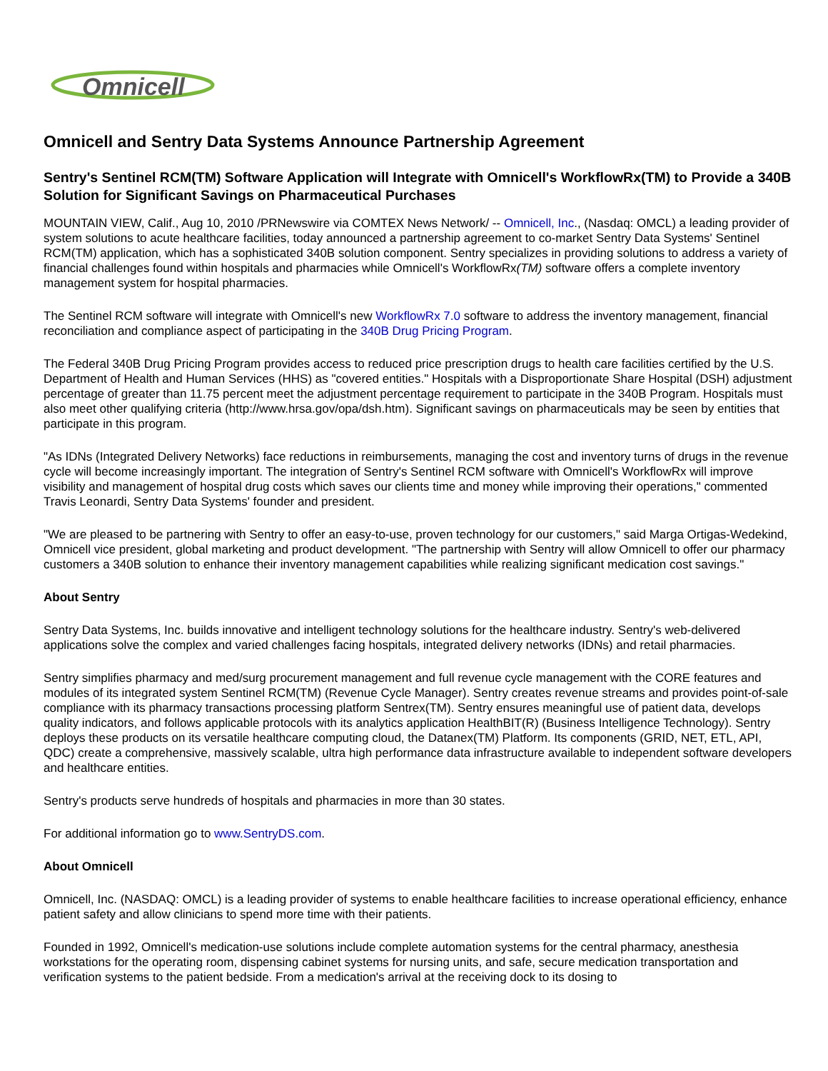Omnicell
Omnicell and Sentry Data Systems Announce Partnership Agreement
Sentry's Sentinel RCM(TM) Software Application will Integrate with Omnicell's WorkflowRx(TM) to Provide a 340B Solution for Significant Savings on Pharmaceutical Purchases
MOUNTAIN VIEW, Calif., Aug 10, 2010 /PRNewswire via COMTEX News Network/ -- Omnicell, Inc., (Nasdaq: OMCL) a leading provider of system solutions to acute healthcare facilities, today announced a partnership agreement to co-market Sentry Data Systems' Sentinel RCM(TM) application, which has a sophisticated 340B solution component. Sentry specializes in providing solutions to address a variety of financial challenges found within hospitals and pharmacies while Omnicell's WorkflowRx(TM) software offers a complete inventory management system for hospital pharmacies.
The Sentinel RCM software will integrate with Omnicell's new WorkflowRx 7.0 software to address the inventory management, financial reconciliation and compliance aspect of participating in the 340B Drug Pricing Program.
The Federal 340B Drug Pricing Program provides access to reduced price prescription drugs to health care facilities certified by the U.S. Department of Health and Human Services (HHS) as "covered entities." Hospitals with a Disproportionate Share Hospital (DSH) adjustment percentage of greater than 11.75 percent meet the adjustment percentage requirement to participate in the 340B Program. Hospitals must also meet other qualifying criteria (http://www.hrsa.gov/opa/dsh.htm). Significant savings on pharmaceuticals may be seen by entities that participate in this program.
"As IDNs (Integrated Delivery Networks) face reductions in reimbursements, managing the cost and inventory turns of drugs in the revenue cycle will become increasingly important. The integration of Sentry's Sentinel RCM software with Omnicell's WorkflowRx will improve visibility and management of hospital drug costs which saves our clients time and money while improving their operations," commented Travis Leonardi, Sentry Data Systems' founder and president.
"We are pleased to be partnering with Sentry to offer an easy-to-use, proven technology for our customers," said Marga Ortigas-Wedekind, Omnicell vice president, global marketing and product development. "The partnership with Sentry will allow Omnicell to offer our pharmacy customers a 340B solution to enhance their inventory management capabilities while realizing significant medication cost savings."
About Sentry
Sentry Data Systems, Inc. builds innovative and intelligent technology solutions for the healthcare industry. Sentry's web-delivered applications solve the complex and varied challenges facing hospitals, integrated delivery networks (IDNs) and retail pharmacies.
Sentry simplifies pharmacy and med/surg procurement management and full revenue cycle management with the CORE features and modules of its integrated system Sentinel RCM(TM) (Revenue Cycle Manager). Sentry creates revenue streams and provides point-of-sale compliance with its pharmacy transactions processing platform Sentrex(TM). Sentry ensures meaningful use of patient data, develops quality indicators, and follows applicable protocols with its analytics application HealthBIT(R) (Business Intelligence Technology). Sentry deploys these products on its versatile healthcare computing cloud, the Datanex(TM) Platform. Its components (GRID, NET, ETL, API, QDC) create a comprehensive, massively scalable, ultra high performance data infrastructure available to independent software developers and healthcare entities.
Sentry's products serve hundreds of hospitals and pharmacies in more than 30 states.
For additional information go to www.SentryDS.com.
About Omnicell
Omnicell, Inc. (NASDAQ: OMCL) is a leading provider of systems to enable healthcare facilities to increase operational efficiency, enhance patient safety and allow clinicians to spend more time with their patients.
Founded in 1992, Omnicell's medication-use solutions include complete automation systems for the central pharmacy, anesthesia workstations for the operating room, dispensing cabinet systems for nursing units, and safe, secure medication transportation and verification systems to the patient bedside. From a medication's arrival at the receiving dock to its dosing to